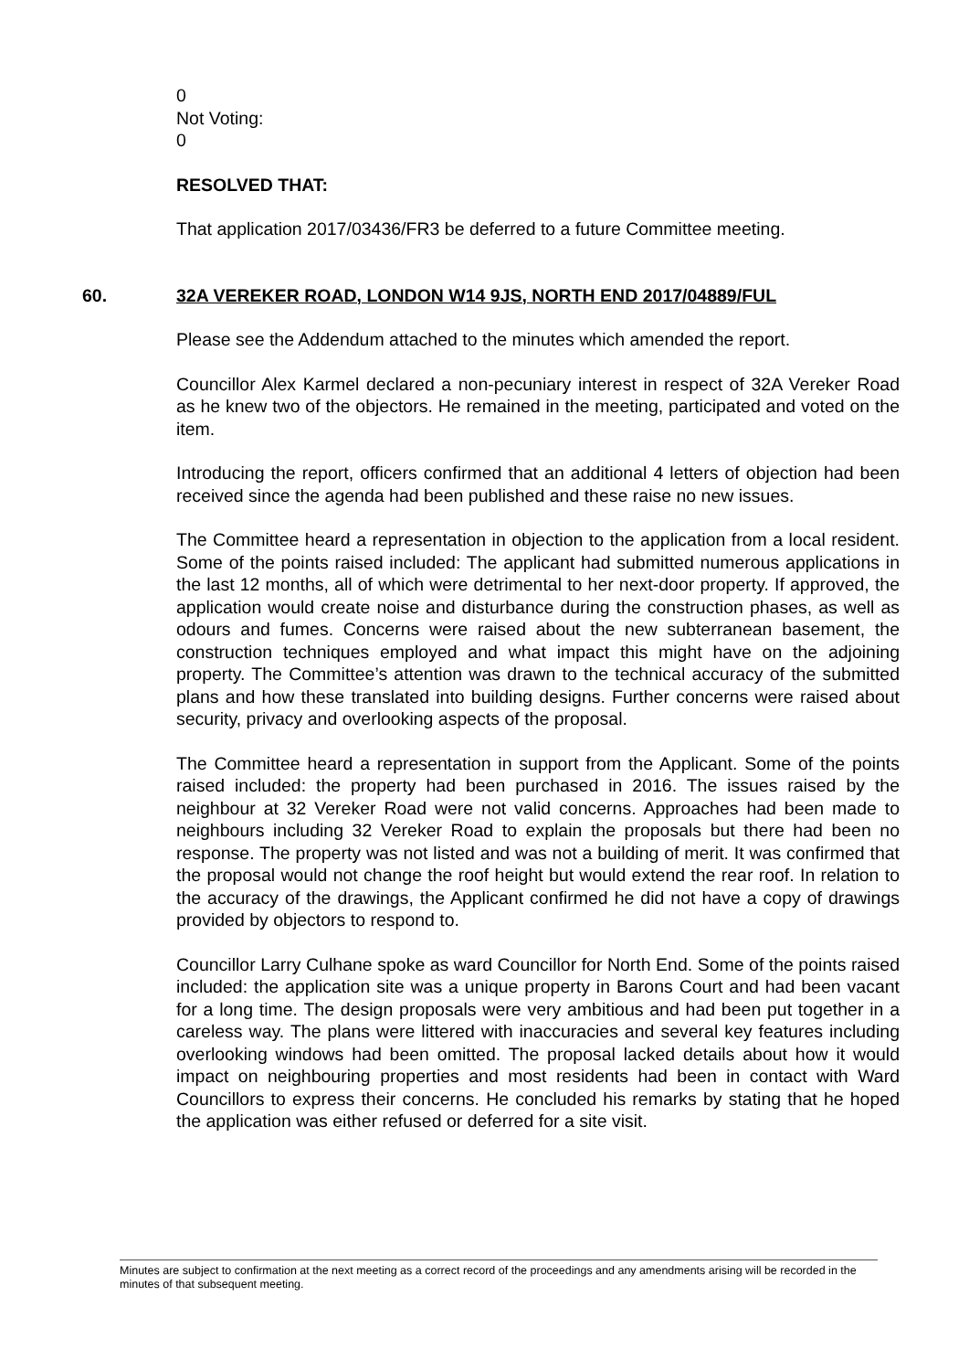0
Not Voting:
0
RESOLVED THAT:
That application 2017/03436/FR3 be deferred to a future Committee meeting.
60. 32A VEREKER ROAD, LONDON W14 9JS, NORTH END 2017/04889/FUL
Please see the Addendum attached to the minutes which amended the report.
Councillor Alex Karmel declared a non-pecuniary interest in respect of 32A Vereker Road as he knew two of the objectors. He remained in the meeting, participated and voted on the item.
Introducing the report, officers confirmed that an additional 4 letters of objection had been received since the agenda had been published and these raise no new issues.
The Committee heard a representation in objection to the application from a local resident. Some of the points raised included: The applicant had submitted numerous applications in the last 12 months, all of which were detrimental to her next-door property. If approved, the application would create noise and disturbance during the construction phases, as well as odours and fumes. Concerns were raised about the new subterranean basement, the construction techniques employed and what impact this might have on the adjoining property. The Committee’s attention was drawn to the technical accuracy of the submitted plans and how these translated into building designs. Further concerns were raised about security, privacy and overlooking aspects of the proposal.
The Committee heard a representation in support from the Applicant. Some of the points raised included: the property had been purchased in 2016. The issues raised by the neighbour at 32 Vereker Road were not valid concerns. Approaches had been made to neighbours including 32 Vereker Road to explain the proposals but there had been no response. The property was not listed and was not a building of merit. It was confirmed that the proposal would not change the roof height but would extend the rear roof. In relation to the accuracy of the drawings, the Applicant confirmed he did not have a copy of drawings provided by objectors to respond to.
Councillor Larry Culhane spoke as ward Councillor for North End. Some of the points raised included: the application site was a unique property in Barons Court and had been vacant for a long time. The design proposals were very ambitious and had been put together in a careless way. The plans were littered with inaccuracies and several key features including overlooking windows had been omitted. The proposal lacked details about how it would impact on neighbouring properties and most residents had been in contact with Ward Councillors to express their concerns. He concluded his remarks by stating that he hoped the application was either refused or deferred for a site visit.
Minutes are subject to confirmation at the next meeting as a correct record of the proceedings and any amendments arising will be recorded in the minutes of that subsequent meeting.